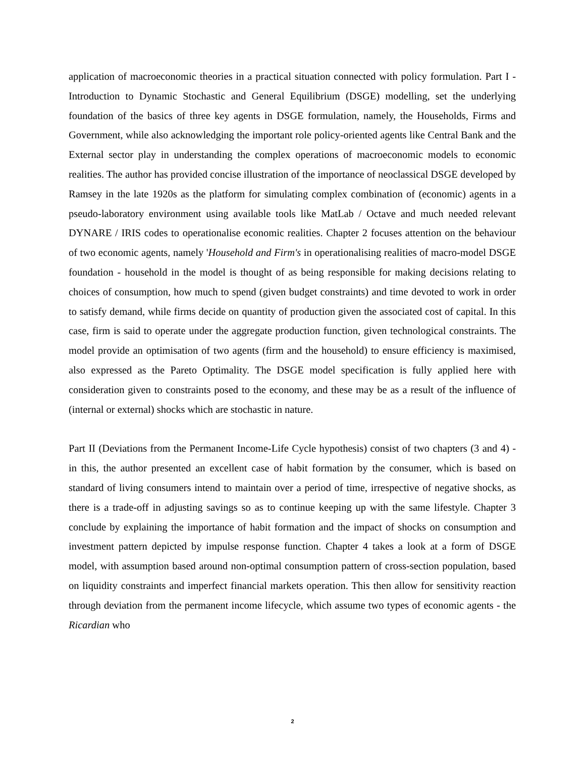application of macroeconomic theories in a practical situation connected with policy formulation. Part I - Introduction to Dynamic Stochastic and General Equilibrium (DSGE) modelling, set the underlying foundation of the basics of three key agents in DSGE formulation, namely, the Households, Firms and Government, while also acknowledging the important role policy-oriented agents like Central Bank and the External sector play in understanding the complex operations of macroeconomic models to economic realities. The author has provided concise illustration of the importance of neoclassical DSGE developed by Ramsey in the late 1920s as the platform for simulating complex combination of (economic) agents in a pseudo-laboratory environment using available tools like MatLab / Octave and much needed relevant DYNARE / IRIS codes to operationalise economic realities. Chapter 2 focuses attention on the behaviour of two economic agents, namely 'Household and Firm's in operationalising realities of macro-model DSGE foundation - household in the model is thought of as being responsible for making decisions relating to choices of consumption, how much to spend (given budget constraints) and time devoted to work in order to satisfy demand, while firms decide on quantity of production given the associated cost of capital. In this case, firm is said to operate under the aggregate production function, given technological constraints. The model provide an optimisation of two agents (firm and the household) to ensure efficiency is maximised, also expressed as the Pareto Optimality. The DSGE model specification is fully applied here with consideration given to constraints posed to the economy, and these may be as a result of the influence of (internal or external) shocks which are stochastic in nature.
Part II (Deviations from the Permanent Income-Life Cycle hypothesis) consist of two chapters (3 and 4) - in this, the author presented an excellent case of habit formation by the consumer, which is based on standard of living consumers intend to maintain over a period of time, irrespective of negative shocks, as there is a trade-off in adjusting savings so as to continue keeping up with the same lifestyle. Chapter 3 conclude by explaining the importance of habit formation and the impact of shocks on consumption and investment pattern depicted by impulse response function. Chapter 4 takes a look at a form of DSGE model, with assumption based around non-optimal consumption pattern of cross-section population, based on liquidity constraints and imperfect financial markets operation. This then allow for sensitivity reaction through deviation from the permanent income lifecycle, which assume two types of economic agents - the Ricardian who
2